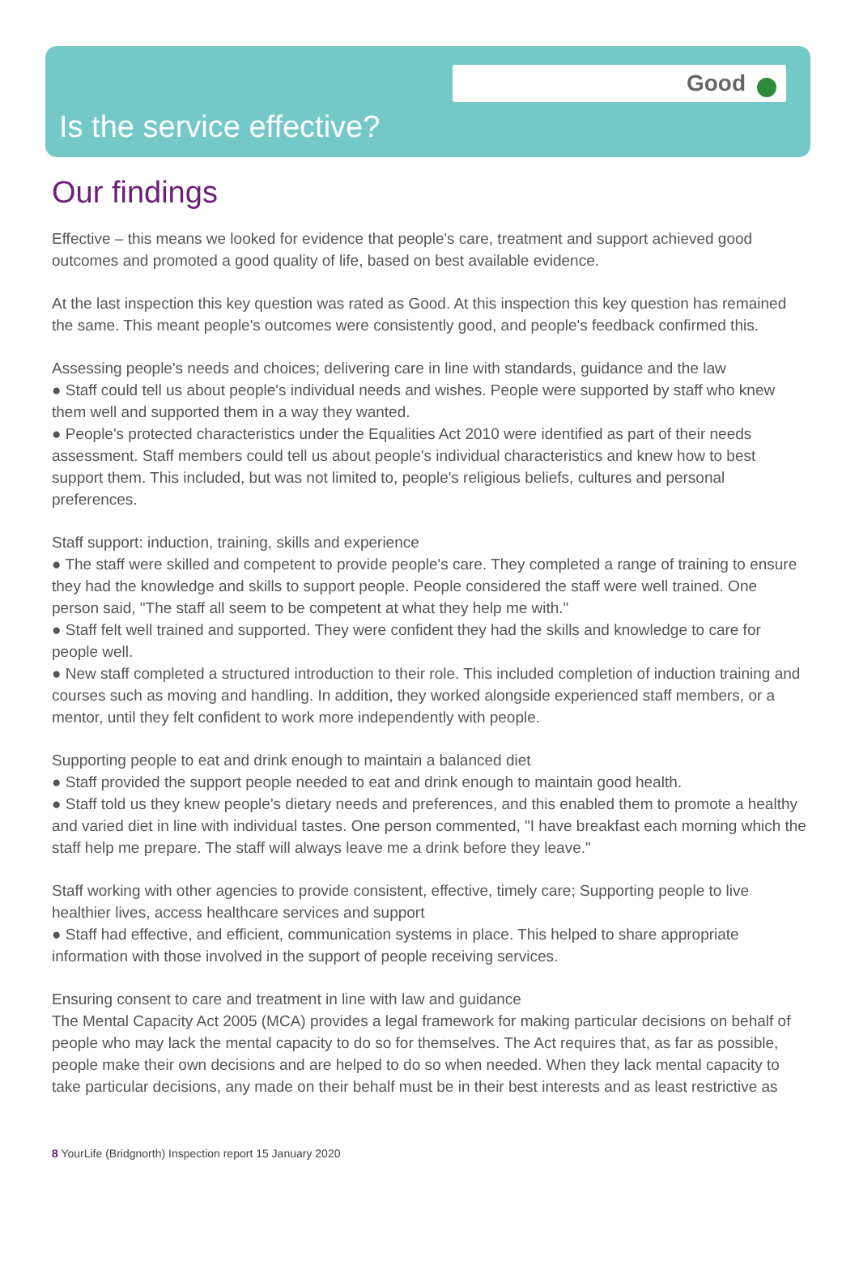Good
Is the service effective?
Our findings
Effective – this means we looked for evidence that people's care, treatment and support achieved good outcomes and promoted a good quality of life, based on best available evidence.
At the last inspection this key question was rated as Good. At this inspection this key question has remained the same. This meant people's outcomes were consistently good, and people's feedback confirmed this.
Assessing people's needs and choices; delivering care in line with standards, guidance and the law
● Staff could tell us about people's individual needs and wishes. People were supported by staff who knew them well and supported them in a way they wanted.
● People's protected characteristics under the Equalities Act 2010 were identified as part of their needs assessment. Staff members could tell us about people's individual characteristics and knew how to best support them. This included, but was not limited to, people's religious beliefs, cultures and personal preferences.
Staff support: induction, training, skills and experience
● The staff were skilled and competent to provide people's care. They completed a range of training to ensure they had the knowledge and skills to support people. People considered the staff were well trained. One person said, "The staff all seem to be competent at what they help me with."
● Staff felt well trained and supported. They were confident they had the skills and knowledge to care for people well.
● New staff completed a structured introduction to their role. This included completion of induction training and courses such as moving and handling. In addition, they worked alongside experienced staff members, or a mentor, until they felt confident to work more independently with people.
Supporting people to eat and drink enough to maintain a balanced diet
● Staff provided the support people needed to eat and drink enough to maintain good health.
● Staff told us they knew people's dietary needs and preferences, and this enabled them to promote a healthy and varied diet in line with individual tastes. One person commented, "I have breakfast each morning which the staff help me prepare. The staff will always leave me a drink before they leave."
Staff working with other agencies to provide consistent, effective, timely care; Supporting people to live healthier lives, access healthcare services and support
● Staff had effective, and efficient, communication systems in place. This helped to share appropriate information with those involved in the support of people receiving services.
Ensuring consent to care and treatment in line with law and guidance
The Mental Capacity Act 2005 (MCA) provides a legal framework for making particular decisions on behalf of people who may lack the mental capacity to do so for themselves. The Act requires that, as far as possible, people make their own decisions and are helped to do so when needed. When they lack mental capacity to take particular decisions, any made on their behalf must be in their best interests and as least restrictive as
8 YourLife (Bridgnorth) Inspection report 15 January 2020